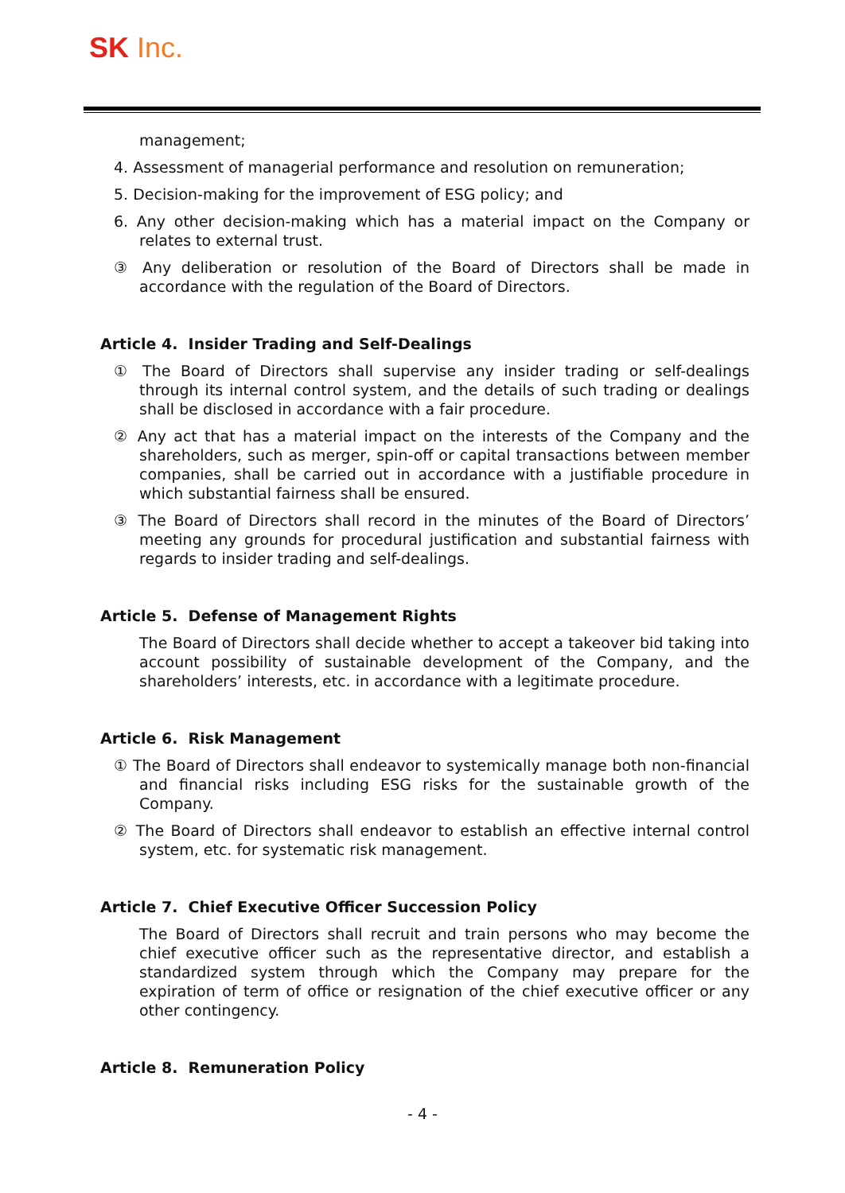SK Inc.
management;
4. Assessment of managerial performance and resolution on remuneration;
5. Decision-making for the improvement of ESG policy; and
6. Any other decision-making which has a material impact on the Company or relates to external trust.
③ Any deliberation or resolution of the Board of Directors shall be made in accordance with the regulation of the Board of Directors.
Article 4. Insider Trading and Self-Dealings
① The Board of Directors shall supervise any insider trading or self-dealings through its internal control system, and the details of such trading or dealings shall be disclosed in accordance with a fair procedure.
② Any act that has a material impact on the interests of the Company and the shareholders, such as merger, spin-off or capital transactions between member companies, shall be carried out in accordance with a justifiable procedure in which substantial fairness shall be ensured.
③ The Board of Directors shall record in the minutes of the Board of Directors’ meeting any grounds for procedural justification and substantial fairness with regards to insider trading and self-dealings.
Article 5. Defense of Management Rights
The Board of Directors shall decide whether to accept a takeover bid taking into account possibility of sustainable development of the Company, and the shareholders’ interests, etc. in accordance with a legitimate procedure.
Article 6. Risk Management
① The Board of Directors shall endeavor to systemically manage both non-financial and financial risks including ESG risks for the sustainable growth of the Company.
② The Board of Directors shall endeavor to establish an effective internal control system, etc. for systematic risk management.
Article 7. Chief Executive Officer Succession Policy
The Board of Directors shall recruit and train persons who may become the chief executive officer such as the representative director, and establish a standardized system through which the Company may prepare for the expiration of term of office or resignation of the chief executive officer or any other contingency.
Article 8. Remuneration Policy
- 4 -